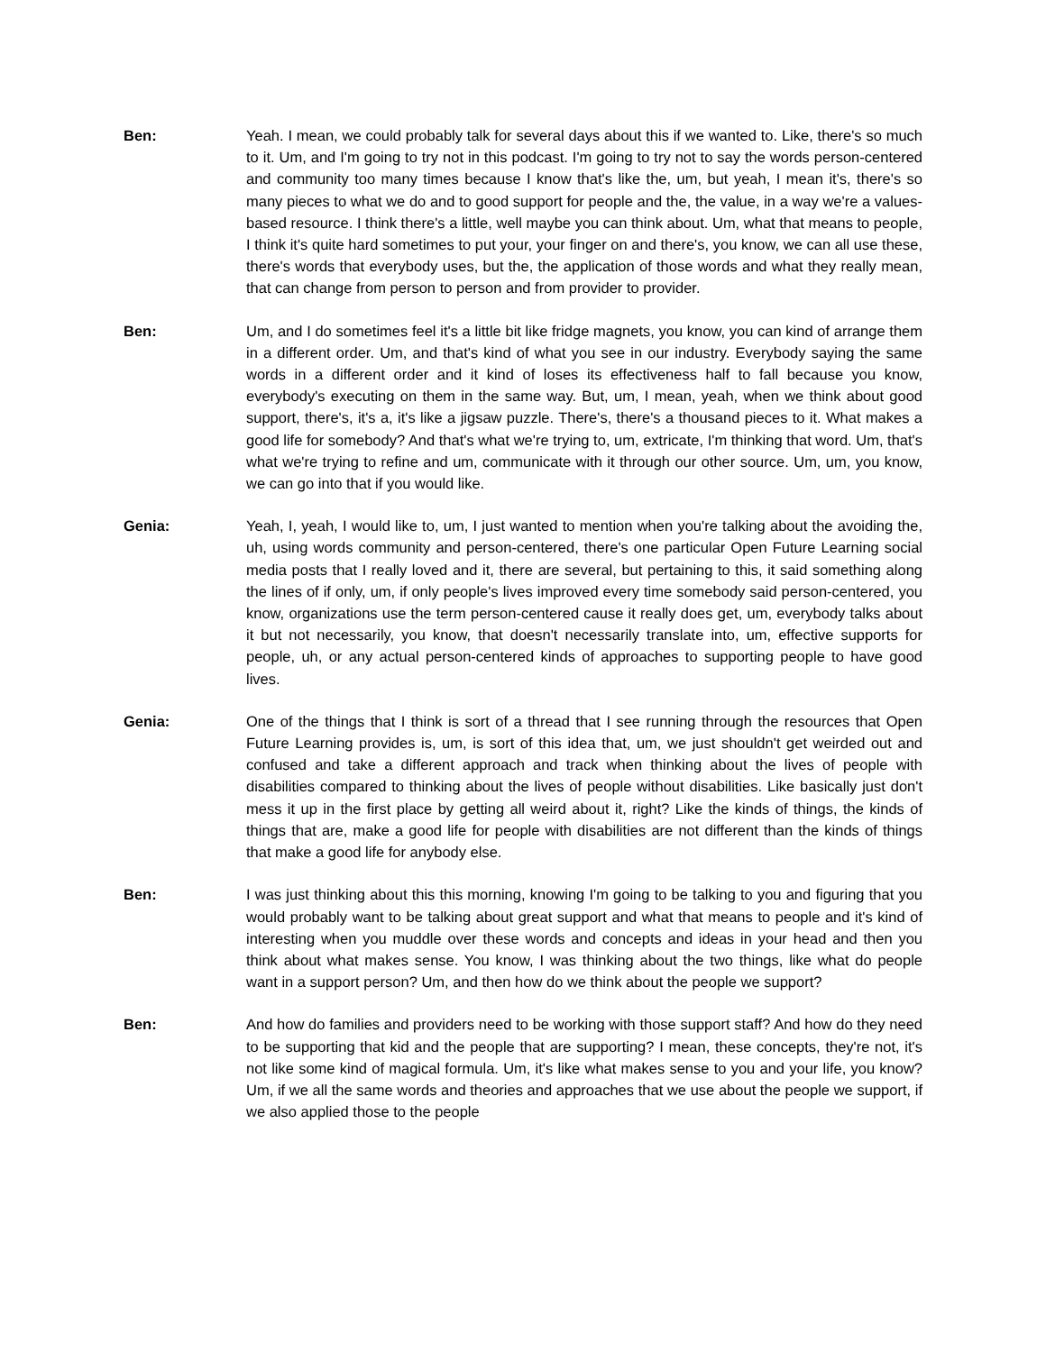Ben: Yeah. I mean, we could probably talk for several days about this if we wanted to. Like, there's so much to it. Um, and I'm going to try not in this podcast. I'm going to try not to say the words person-centered and community too many times because I know that's like the, um, but yeah, I mean it's, there's so many pieces to what we do and to good support for people and the, the value, in a way we're a values-based resource. I think there's a little, well maybe you can think about. Um, what that means to people, I think it's quite hard sometimes to put your, your finger on and there's, you know, we can all use these, there's words that everybody uses, but the, the application of those words and what they really mean, that can change from person to person and from provider to provider.
Ben: Um, and I do sometimes feel it's a little bit like fridge magnets, you know, you can kind of arrange them in a different order. Um, and that's kind of what you see in our industry. Everybody saying the same words in a different order and it kind of loses its effectiveness half to fall because you know, everybody's executing on them in the same way. But, um, I mean, yeah, when we think about good support, there's, it's a, it's like a jigsaw puzzle. There's, there's a thousand pieces to it. What makes a good life for somebody? And that's what we're trying to, um, extricate, I'm thinking that word. Um, that's what we're trying to refine and um, communicate with it through our other source. Um, um, you know, we can go into that if you would like.
Genia: Yeah, I, yeah, I would like to, um, I just wanted to mention when you're talking about the avoiding the, uh, using words community and person-centered, there's one particular Open Future Learning social media posts that I really loved and it, there are several, but pertaining to this, it said something along the lines of if only, um, if only people's lives improved every time somebody said person-centered, you know, organizations use the term person-centered cause it really does get, um, everybody talks about it but not necessarily, you know, that doesn't necessarily translate into, um, effective supports for people, uh, or any actual person-centered kinds of approaches to supporting people to have good lives.
Genia: One of the things that I think is sort of a thread that I see running through the resources that Open Future Learning provides is, um, is sort of this idea that, um, we just shouldn't get weirded out and confused and take a different approach and track when thinking about the lives of people with disabilities compared to thinking about the lives of people without disabilities. Like basically just don't mess it up in the first place by getting all weird about it, right? Like the kinds of things, the kinds of things that are, make a good life for people with disabilities are not different than the kinds of things that make a good life for anybody else.
Ben: I was just thinking about this this morning, knowing I'm going to be talking to you and figuring that you would probably want to be talking about great support and what that means to people and it's kind of interesting when you muddle over these words and concepts and ideas in your head and then you think about what makes sense. You know, I was thinking about the two things, like what do people want in a support person? Um, and then how do we think about the people we support?
Ben: And how do families and providers need to be working with those support staff? And how do they need to be supporting that kid and the people that are supporting? I mean, these concepts, they're not, it's not like some kind of magical formula. Um, it's like what makes sense to you and your life, you know? Um, if we all the same words and theories and approaches that we use about the people we support, if we also applied those to the people